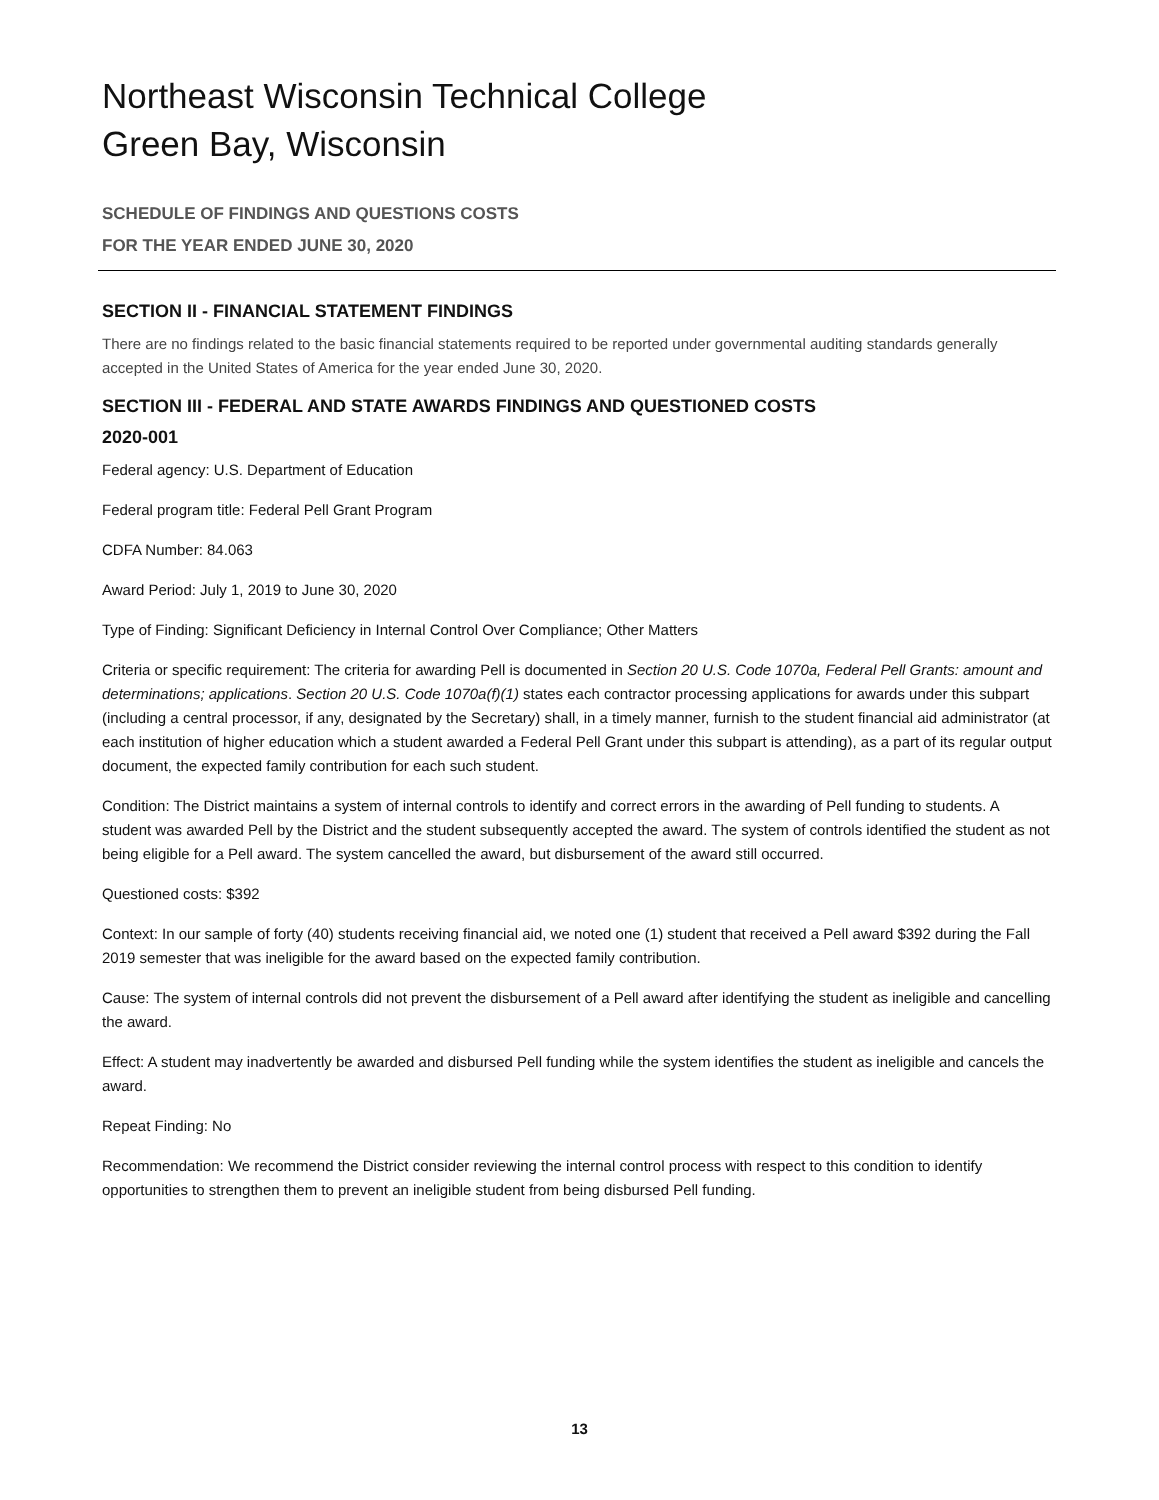Northeast Wisconsin Technical College
Green Bay, Wisconsin
SCHEDULE OF FINDINGS AND QUESTIONS COSTS
FOR THE YEAR ENDED JUNE 30, 2020
SECTION II - FINANCIAL STATEMENT FINDINGS
There are no findings related to the basic financial statements required to be reported under governmental auditing standards generally accepted in the United States of America for the year ended June 30, 2020.
SECTION III - FEDERAL AND STATE AWARDS FINDINGS AND QUESTIONED COSTS
2020-001
Federal agency: U.S. Department of Education
Federal program title: Federal Pell Grant Program
CDFA Number: 84.063
Award Period: July 1, 2019 to June 30, 2020
Type of Finding: Significant Deficiency in Internal Control Over Compliance; Other Matters
Criteria or specific requirement: The criteria for awarding Pell is documented in Section 20 U.S. Code 1070a, Federal Pell Grants: amount and determinations; applications. Section 20 U.S. Code 1070a(f)(1) states each contractor processing applications for awards under this subpart (including a central processor, if any, designated by the Secretary) shall, in a timely manner, furnish to the student financial aid administrator (at each institution of higher education which a student awarded a Federal Pell Grant under this subpart is attending), as a part of its regular output document, the expected family contribution for each such student.
Condition: The District maintains a system of internal controls to identify and correct errors in the awarding of Pell funding to students. A student was awarded Pell by the District and the student subsequently accepted the award. The system of controls identified the student as not being eligible for a Pell award. The system cancelled the award, but disbursement of the award still occurred.
Questioned costs: $392
Context: In our sample of forty (40) students receiving financial aid, we noted one (1) student that received a Pell award $392 during the Fall 2019 semester that was ineligible for the award based on the expected family contribution.
Cause: The system of internal controls did not prevent the disbursement of a Pell award after identifying the student as ineligible and cancelling the award.
Effect: A student may inadvertently be awarded and disbursed Pell funding while the system identifies the student as ineligible and cancels the award.
Repeat Finding: No
Recommendation: We recommend the District consider reviewing the internal control process with respect to this condition to identify opportunities to strengthen them to prevent an ineligible student from being disbursed Pell funding.
13